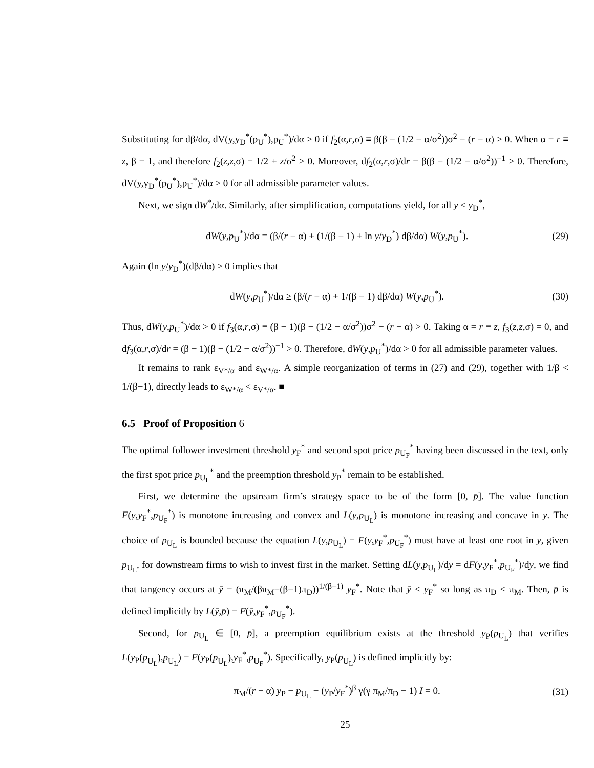Substituting for dβ/dα, dV(y,y<sub>D</sub><sup>*</sup>(p<sub>U</sub><sup>*</sup>),p<sub>U</sub><sup>*</sup>)/dα > 0 if f<sub>2</sub>(α,r,σ) ≡ β(β − (1/2 − α/σ<sup>2</sup>))σ<sup>2</sup> − (r − α) > 0. When α = r ≡ z, β = 1, and therefore f<sub>2</sub>(z,z,σ) = 1/2 + z/σ<sup>2</sup> > 0. Moreover, df<sub>2</sub>(α,r,σ)/dr = β(β − (1/2 − α/σ<sup>2</sup>))<sup>−1</sup> > 0. Therefore, dV(y,y<sub>D</sub><sup>*</sup>(p<sub>U</sub><sup>*</sup>),p<sub>U</sub><sup>*</sup>)/dα > 0 for all admissible parameter values.
Next, we sign dW<sup>*</sup>/dα. Similarly, after simplification, computations yield, for all y ≤ y<sub>D</sub><sup>*</sup>,
dW(y,p<sub>U</sub><sup>*</sup>)/dα = (β/(r − α) + (1/(β − 1) + ln y/y<sub>D</sub><sup>*</sup>) dβ/dα) W(y,p<sub>U</sub><sup>*</sup>). (29)
Again (ln y/y<sub>D</sub><sup>*</sup>)(dβ/dα) ≥ 0 implies that
dW(y,p<sub>U</sub><sup>*</sup>)/dα ≥ (β/(r − α) + 1/(β − 1) dβ/dα) W(y,p<sub>U</sub><sup>*</sup>). (30)
Thus, dW(y,p<sub>U</sub><sup>*</sup>)/dα > 0 if f<sub>3</sub>(α,r,σ) ≡ (β − 1)(β − (1/2 − α/σ<sup>2</sup>))σ<sup>2</sup> − (r − α) > 0. Taking α = r ≡ z, f<sub>3</sub>(z,z,σ) = 0, and df<sub>3</sub>(α,r,σ)/dr = (β − 1)(β − (1/2 − α/σ<sup>2</sup>))<sup>−1</sup> > 0. Therefore, dW(y,p<sub>U</sub><sup>*</sup>)/dα > 0 for all admissible parameter values.
It remains to rank ε<sub>V*/α</sub> and ε<sub>W*/α</sub>. A simple reorganization of terms in (27) and (29), together with 1/β < 1/(β−1), directly leads to ε<sub>W*/α</sub> < ε<sub>V*/α</sub>. ■
6.5 Proof of Proposition 6
The optimal follower investment threshold y<sub>F</sub><sup>*</sup> and second spot price p<sub>U<sub>F</sub></sub><sup>*</sup> having been discussed in the text, only the first spot price p<sub>U<sub>L</sub></sub><sup>*</sup> and the preemption threshold y<sub>P</sub><sup>*</sup> remain to be established.
First, we determine the upstream firm’s strategy space to be of the form [0, p̄]. The value function F(y,y<sub>F</sub><sup>*</sup>,p<sub>U<sub>F</sub></sub><sup>*</sup>) is monotone increasing and convex and L(y,p<sub>U<sub>L</sub></sub>) is monotone increasing and concave in y. The choice of p<sub>U<sub>L</sub></sub> is bounded because the equation L(y,p<sub>U<sub>L</sub></sub>) = F(y,y<sub>F</sub><sup>*</sup>,p<sub>U<sub>F</sub></sub><sup>*</sup>) must have at least one root in y, given p<sub>U<sub>L</sub></sub>, for downstream firms to wish to invest first in the market. Setting dL(y,p<sub>U<sub>L</sub></sub>)/dy = dF(y,y<sub>F</sub><sup>*</sup>,p<sub>U<sub>F</sub></sub><sup>*</sup>)/dy, we find that tangency occurs at ȳ = (π<sub>M</sub>/(βπ<sub>M</sub>−(β−1)π<sub>D</sub>))<sup>1/(β−1)</sup> y<sub>F</sub><sup>*</sup>. Note that ȳ < y<sub>F</sub><sup>*</sup> so long as π<sub>D</sub> < π<sub>M</sub>. Then, p̄ is defined implicitly by L(ȳ,p̄) = F(ȳ,y<sub>F</sub><sup>*</sup>,p<sub>U<sub>F</sub></sub><sup>*</sup>).
Second, for p<sub>U<sub>L</sub></sub> ∈ [0, p̄], a preemption equilibrium exists at the threshold y<sub>P</sub>(p<sub>U<sub>L</sub></sub>) that verifies L(y<sub>P</sub>(p<sub>U<sub>L</sub></sub>),p<sub>U<sub>L</sub></sub>) = F(y<sub>P</sub>(p<sub>U<sub>L</sub></sub>),y<sub>F</sub><sup>*</sup>,p<sub>U<sub>F</sub></sub><sup>*</sup>). Specifically, y<sub>P</sub>(p<sub>U<sub>L</sub></sub>) is defined implicitly by:
π<sub>M</sub>/(r − α) y<sub>P</sub> − p<sub>U<sub>L</sub></sub> − (y<sub>P</sub>/y<sub>F</sub><sup>*</sup>)<sup>β</sup> γ(γ π<sub>M</sub>/π<sub>D</sub> − 1) I = 0. (31)
25